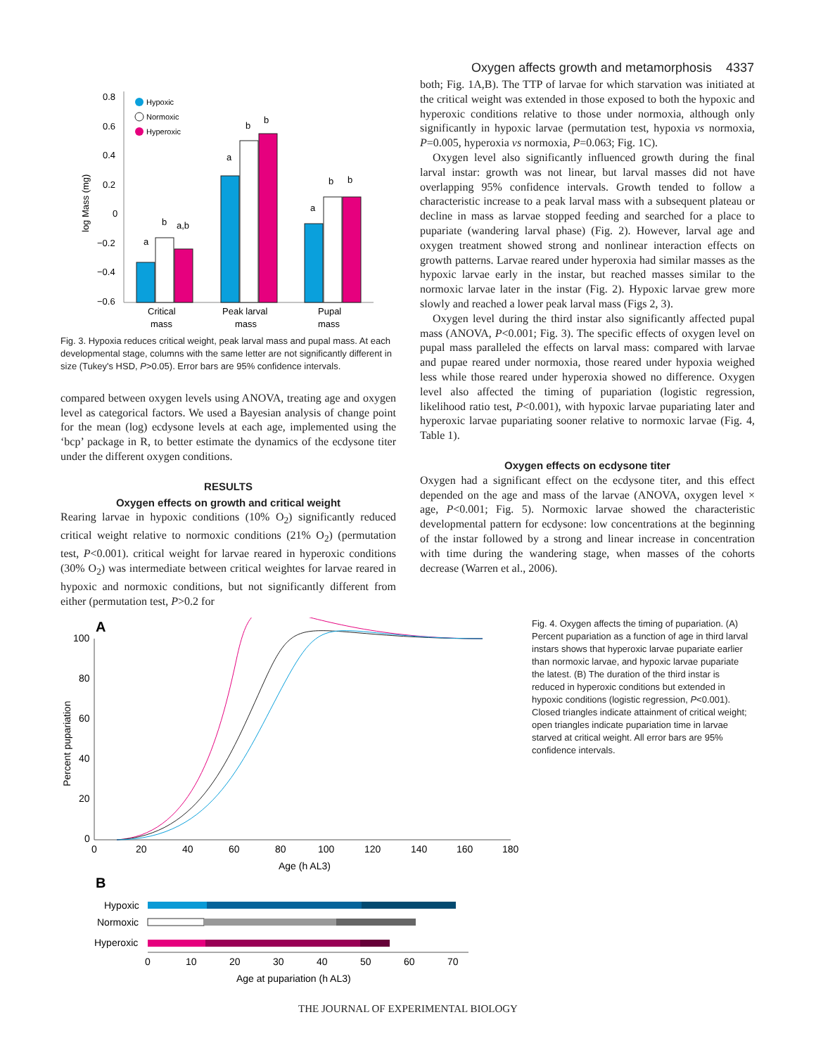Oxygen affects growth and metamorphosis 4337
0.8
0.6
0.4
0.2
0
−0.2
−0.4
−0.6
log Mass (mg)
Hypoxic
Normoxic
Hyperoxic
a
b
a,b
a
b
b
a
b
b
Critical
mass
Peak larval
mass
Pupal
mass
Fig. 3. Hypoxia reduces critical weight, peak larval mass and pupal mass. At each developmental stage, columns with the same letter are not significantly different in size (Tukey's HSD, P>0.05). Error bars are 95% confidence intervals.
compared between oxygen levels using ANOVA, treating age and oxygen level as categorical factors. We used a Bayesian analysis of change point for the mean (log) ecdysone levels at each age, implemented using the ‘bcp’ package in R, to better estimate the dynamics of the ecdysone titer under the different oxygen conditions.
RESULTS
Oxygen effects on growth and critical weight
Rearing larvae in hypoxic conditions (10% O<sub>2</sub>) significantly reduced critical weight relative to normoxic conditions (21% O<sub>2</sub>) (permutation test, P<0.001). critical weight for larvae reared in hyperoxic conditions (30% O<sub>2</sub>) was intermediate between critical weightes for larvae reared in hypoxic and normoxic conditions, but not significantly different from either (permutation test, P>0.2 for
both; Fig. 1A,B). The TTP of larvae for which starvation was initiated at the critical weight was extended in those exposed to both the hypoxic and hyperoxic conditions relative to those under normoxia, although only significantly in hypoxic larvae (permutation test, hypoxia vs normoxia, P=0.005, hyperoxia vs normoxia, P=0.063; Fig. 1C).
Oxygen level also significantly influenced growth during the final larval instar: growth was not linear, but larval masses did not have overlapping 95% confidence intervals. Growth tended to follow a characteristic increase to a peak larval mass with a subsequent plateau or decline in mass as larvae stopped feeding and searched for a place to pupariate (wandering larval phase) (Fig. 2). However, larval age and oxygen treatment showed strong and nonlinear interaction effects on growth patterns. Larvae reared under hyperoxia had similar masses as the hypoxic larvae early in the instar, but reached masses similar to the normoxic larvae later in the instar (Fig. 2). Hypoxic larvae grew more slowly and reached a lower peak larval mass (Figs 2, 3).
Oxygen level during the third instar also significantly affected pupal mass (ANOVA, P<0.001; Fig. 3). The specific effects of oxygen level on pupal mass paralleled the effects on larval mass: compared with larvae and pupae reared under normoxia, those reared under hypoxia weighed less while those reared under hyperoxia showed no difference. Oxygen level also affected the timing of pupariation (logistic regression, likelihood ratio test, P<0.001), with hypoxic larvae pupariating later and hyperoxic larvae pupariating sooner relative to normoxic larvae (Fig. 4, Table 1).
Oxygen effects on ecdysone titer
Oxygen had a significant effect on the ecdysone titer, and this effect depended on the age and mass of the larvae (ANOVA, oxygen level × age, P<0.001; Fig. 5). Normoxic larvae showed the characteristic developmental pattern for ecdysone: low concentrations at the beginning of the instar followed by a strong and linear increase in concentration with time during the wandering stage, when masses of the cohorts decrease (Warren et al., 2006).
A
100
80
60
40
20
0
Percent pupariation
0
20
40
60
80
100
120
140
160
180
Age (h AL3)
B
Hypoxic
Normoxic
Hyperoxic
0
10
20
30
40
50
60
70
Age at pupariation (h AL3)
Fig. 4. Oxygen affects the timing of pupariation. (A) Percent pupariation as a function of age in third larval instars shows that hyperoxic larvae pupariate earlier than normoxic larvae, and hypoxic larvae pupariate the latest. (B) The duration of the third instar is reduced in hyperoxic conditions but extended in hypoxic conditions (logistic regression, P<0.001). Closed triangles indicate attainment of critical weight; open triangles indicate pupariation time in larvae starved at critical weight. All error bars are 95% confidence intervals.
THE JOURNAL OF EXPERIMENTAL BIOLOGY